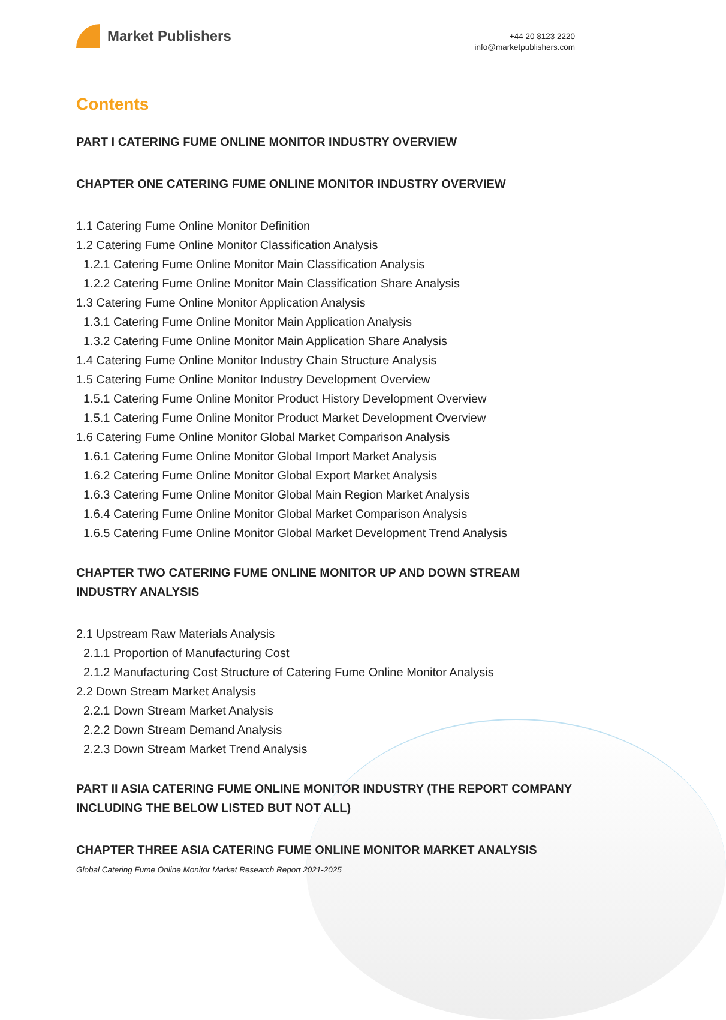Market Publishers
+44 20 8123 2220
info@marketpublishers.com
Contents
PART I CATERING FUME ONLINE MONITOR INDUSTRY OVERVIEW
CHAPTER ONE CATERING FUME ONLINE MONITOR INDUSTRY OVERVIEW
1.1 Catering Fume Online Monitor Definition
1.2 Catering Fume Online Monitor Classification Analysis
1.2.1 Catering Fume Online Monitor Main Classification Analysis
1.2.2 Catering Fume Online Monitor Main Classification Share Analysis
1.3 Catering Fume Online Monitor Application Analysis
1.3.1 Catering Fume Online Monitor Main Application Analysis
1.3.2 Catering Fume Online Monitor Main Application Share Analysis
1.4 Catering Fume Online Monitor Industry Chain Structure Analysis
1.5 Catering Fume Online Monitor Industry Development Overview
1.5.1 Catering Fume Online Monitor Product History Development Overview
1.5.1 Catering Fume Online Monitor Product Market Development Overview
1.6 Catering Fume Online Monitor Global Market Comparison Analysis
1.6.1 Catering Fume Online Monitor Global Import Market Analysis
1.6.2 Catering Fume Online Monitor Global Export Market Analysis
1.6.3 Catering Fume Online Monitor Global Main Region Market Analysis
1.6.4 Catering Fume Online Monitor Global Market Comparison Analysis
1.6.5 Catering Fume Online Monitor Global Market Development Trend Analysis
CHAPTER TWO CATERING FUME ONLINE MONITOR UP AND DOWN STREAM INDUSTRY ANALYSIS
2.1 Upstream Raw Materials Analysis
2.1.1 Proportion of Manufacturing Cost
2.1.2 Manufacturing Cost Structure of Catering Fume Online Monitor Analysis
2.2 Down Stream Market Analysis
2.2.1 Down Stream Market Analysis
2.2.2 Down Stream Demand Analysis
2.2.3 Down Stream Market Trend Analysis
PART II ASIA CATERING FUME ONLINE MONITOR INDUSTRY (THE REPORT COMPANY INCLUDING THE BELOW LISTED BUT NOT ALL)
CHAPTER THREE ASIA CATERING FUME ONLINE MONITOR MARKET ANALYSIS
Global Catering Fume Online Monitor Market Research Report 2021-2025